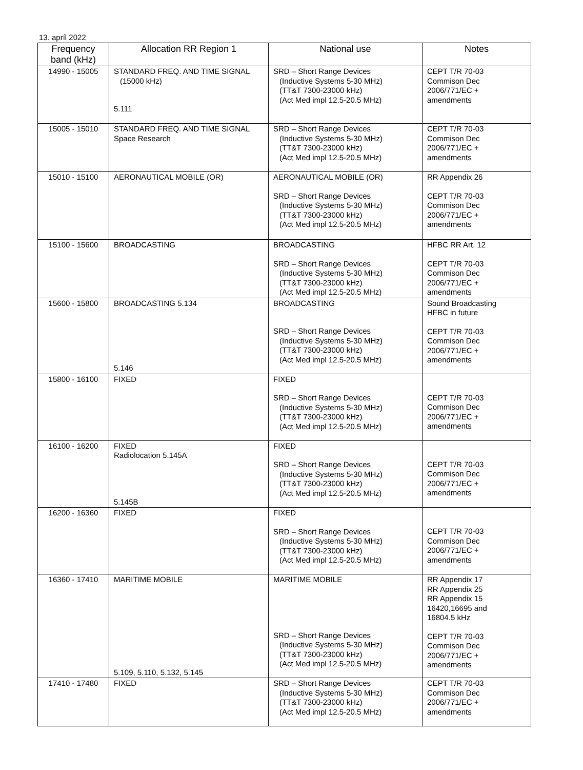13. apríl 2022
| Frequency band (kHz) | Allocation RR Region 1 | National use | Notes |
| --- | --- | --- | --- |
| 14990 - 15005 | STANDARD FREQ. AND TIME SIGNAL (15000 kHz) 5.111 | SRD – Short Range Devices (Inductive Systems 5-30 MHz) (TT&T 7300-23000 kHz) (Act Med impl 12.5-20.5 MHz) | CEPT T/R 70-03 Commison Dec 2006/771/EC + amendments |
| 15005 - 15010 | STANDARD FREQ. AND TIME SIGNAL Space Research | SRD – Short Range Devices (Inductive Systems 5-30 MHz) (TT&T 7300-23000 kHz) (Act Med impl 12.5-20.5 MHz) | CEPT T/R 70-03 Commison Dec 2006/771/EC + amendments |
| 15010 - 15100 | AERONAUTICAL MOBILE (OR) | AERONAUTICAL MOBILE (OR) SRD – Short Range Devices (Inductive Systems 5-30 MHz) (TT&T 7300-23000 kHz) (Act Med impl 12.5-20.5 MHz) | RR Appendix 26 CEPT T/R 70-03 Commison Dec 2006/771/EC + amendments |
| 15100 - 15600 | BROADCASTING | BROADCASTING SRD – Short Range Devices (Inductive Systems 5-30 MHz) (TT&T 7300-23000 kHz) (Act Med impl 12.5-20.5 MHz) | HFBC RR Art. 12 CEPT T/R 70-03 Commison Dec 2006/771/EC + amendments |
| 15600 - 15800 | BROADCASTING 5.134 5.146 | BROADCASTING SRD – Short Range Devices (Inductive Systems 5-30 MHz) (TT&T 7300-23000 kHz) (Act Med impl 12.5-20.5 MHz) | Sound Broadcasting HFBC in future CEPT T/R 70-03 Commison Dec 2006/771/EC + amendments |
| 15800 - 16100 | FIXED | FIXED SRD – Short Range Devices (Inductive Systems 5-30 MHz) (TT&T 7300-23000 kHz) (Act Med impl 12.5-20.5 MHz) | CEPT T/R 70-03 Commison Dec 2006/771/EC + amendments |
| 16100 - 16200 | FIXED Radiolocation 5.145A 5.145B | FIXED SRD – Short Range Devices (Inductive Systems 5-30 MHz) (TT&T 7300-23000 kHz) (Act Med impl 12.5-20.5 MHz) | CEPT T/R 70-03 Commison Dec 2006/771/EC + amendments |
| 16200 - 16360 | FIXED | FIXED SRD – Short Range Devices (Inductive Systems 5-30 MHz) (TT&T 7300-23000 kHz) (Act Med impl 12.5-20.5 MHz) | CEPT T/R 70-03 Commison Dec 2006/771/EC + amendments |
| 16360 - 17410 | MARITIME MOBILE 5.109, 5.110, 5.132, 5.145 | MARITIME MOBILE SRD – Short Range Devices (Inductive Systems 5-30 MHz) (TT&T 7300-23000 kHz) (Act Med impl 12.5-20.5 MHz) | RR Appendix 17 RR Appendix 25 RR Appendix 15 16420,16695 and 16804.5 kHz CEPT T/R 70-03 Commison Dec 2006/771/EC + amendments |
| 17410 - 17480 | FIXED | SRD – Short Range Devices (Inductive Systems 5-30 MHz) (TT&T 7300-23000 kHz) (Act Med impl 12.5-20.5 MHz) | CEPT T/R 70-03 Commison Dec 2006/771/EC + amendments |